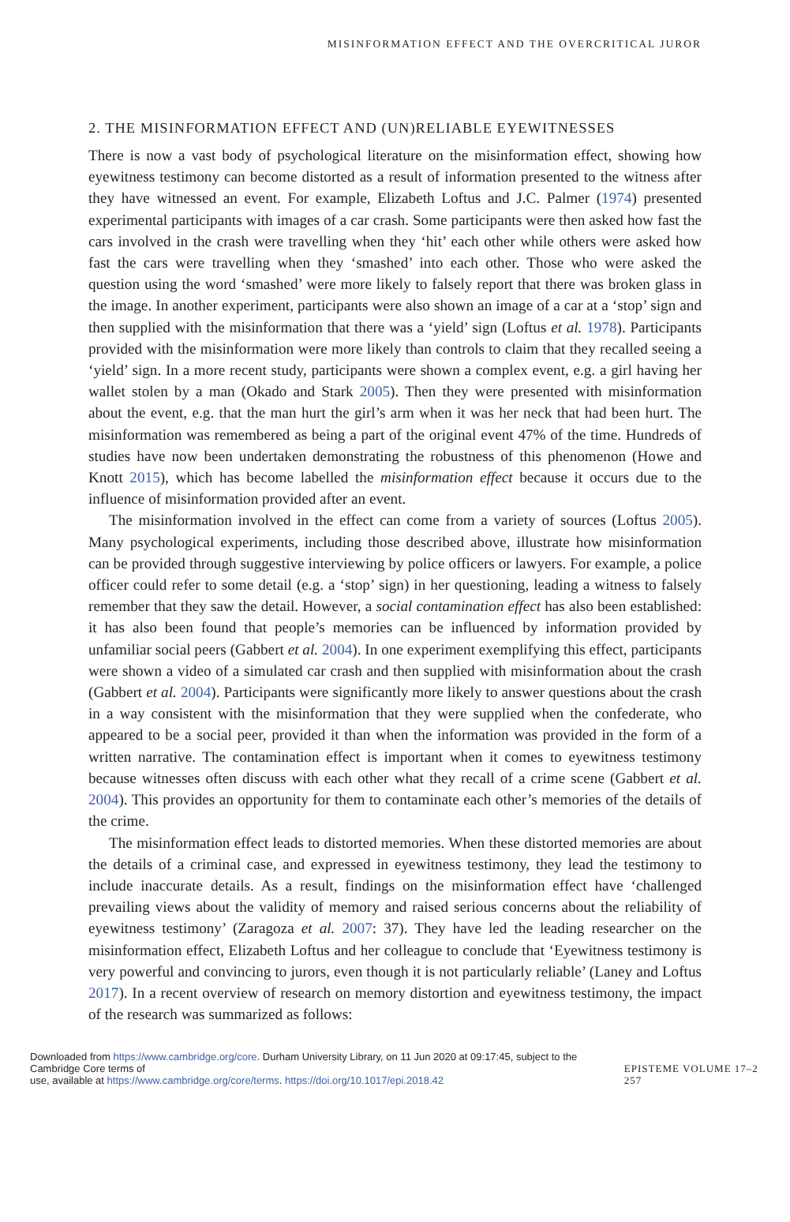MISINFORMATION EFFECT AND THE OVERCRITICAL JUROR
2. THE MISINFORMATION EFFECT AND (UN)RELIABLE EYEWITNESSES
There is now a vast body of psychological literature on the misinformation effect, showing how eyewitness testimony can become distorted as a result of information presented to the witness after they have witnessed an event. For example, Elizabeth Loftus and J.C. Palmer (1974) presented experimental participants with images of a car crash. Some participants were then asked how fast the cars involved in the crash were travelling when they ‘hit’ each other while others were asked how fast the cars were travelling when they ‘smashed’ into each other. Those who were asked the question using the word ‘smashed’ were more likely to falsely report that there was broken glass in the image. In another experiment, participants were also shown an image of a car at a ‘stop’ sign and then supplied with the misinformation that there was a ‘yield’ sign (Loftus et al. 1978). Participants provided with the misinformation were more likely than controls to claim that they recalled seeing a ‘yield’ sign. In a more recent study, participants were shown a complex event, e.g. a girl having her wallet stolen by a man (Okado and Stark 2005). Then they were presented with misinformation about the event, e.g. that the man hurt the girl’s arm when it was her neck that had been hurt. The misinformation was remembered as being a part of the original event 47% of the time. Hundreds of studies have now been undertaken demonstrating the robustness of this phenomenon (Howe and Knott 2015), which has become labelled the misinformation effect because it occurs due to the influence of misinformation provided after an event.
The misinformation involved in the effect can come from a variety of sources (Loftus 2005). Many psychological experiments, including those described above, illustrate how misinformation can be provided through suggestive interviewing by police officers or lawyers. For example, a police officer could refer to some detail (e.g. a ‘stop’ sign) in her questioning, leading a witness to falsely remember that they saw the detail. However, a social contamination effect has also been established: it has also been found that people’s memories can be influenced by information provided by unfamiliar social peers (Gabbert et al. 2004). In one experiment exemplifying this effect, participants were shown a video of a simulated car crash and then supplied with misinformation about the crash (Gabbert et al. 2004). Participants were significantly more likely to answer questions about the crash in a way consistent with the misinformation that they were supplied when the confederate, who appeared to be a social peer, provided it than when the information was provided in the form of a written narrative. The contamination effect is important when it comes to eyewitness testimony because witnesses often discuss with each other what they recall of a crime scene (Gabbert et al. 2004). This provides an opportunity for them to contaminate each other’s memories of the details of the crime.
The misinformation effect leads to distorted memories. When these distorted memories are about the details of a criminal case, and expressed in eyewitness testimony, they lead the testimony to include inaccurate details. As a result, findings on the misinformation effect have ‘challenged prevailing views about the validity of memory and raised serious concerns about the reliability of eyewitness testimony’ (Zaragoza et al. 2007: 37). They have led the leading researcher on the misinformation effect, Elizabeth Loftus and her colleague to conclude that ‘Eyewitness testimony is very powerful and convincing to jurors, even though it is not particularly reliable’ (Laney and Loftus 2017). In a recent overview of research on memory distortion and eyewitness testimony, the impact of the research was summarized as follows:
Downloaded from https://www.cambridge.org/core. Durham University Library, on 11 Jun 2020 at 09:17:45, subject to the Cambridge Core terms of
use, available at https://www.cambridge.org/core/terms. https://doi.org/10.1017/epi.2018.42
EPISTEME VOLUME 17–2 257